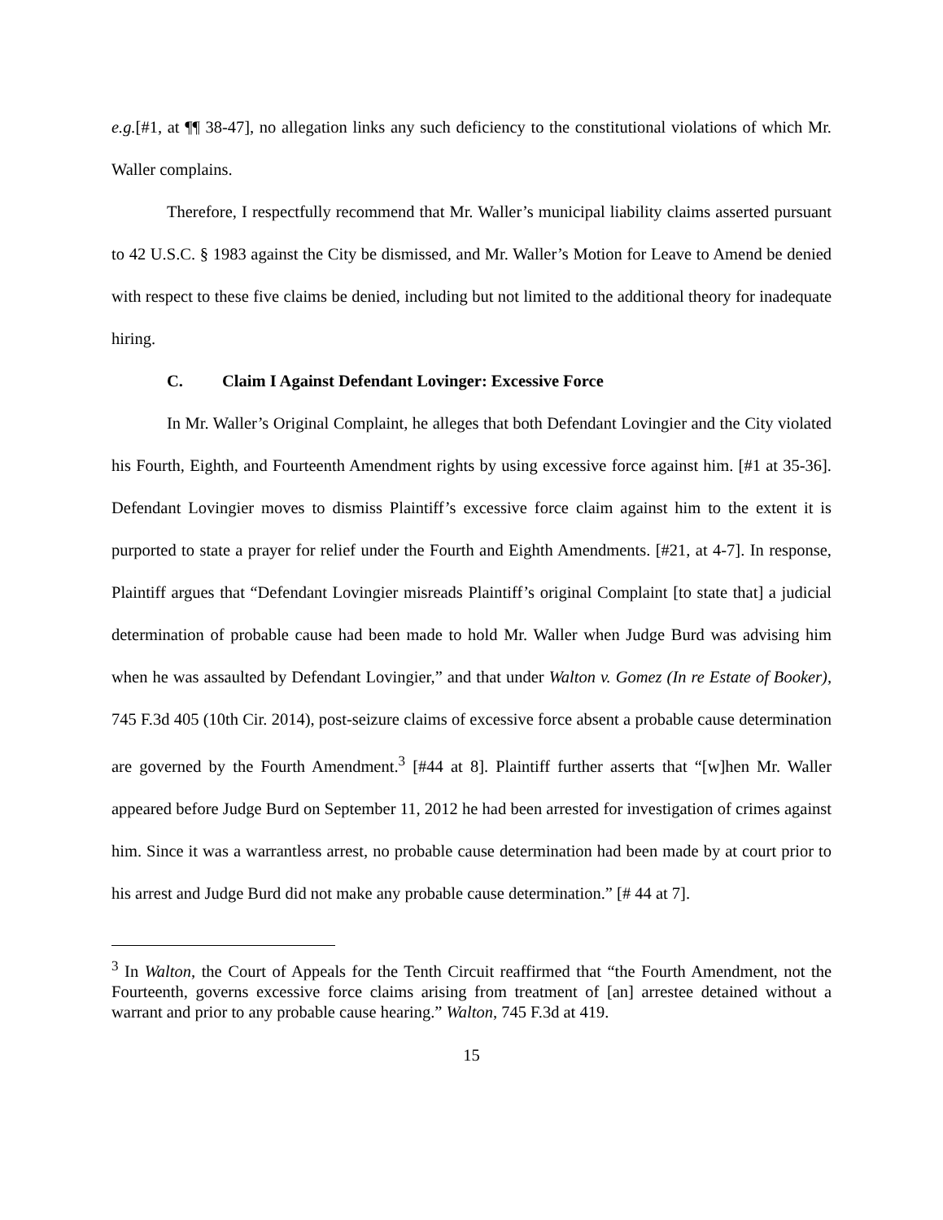e.g.[#1, at ¶¶ 38-47], no allegation links any such deficiency to the constitutional violations of which Mr. Waller complains.
Therefore, I respectfully recommend that Mr. Waller’s municipal liability claims asserted pursuant to 42 U.S.C. § 1983 against the City be dismissed, and Mr. Waller’s Motion for Leave to Amend be denied with respect to these five claims be denied, including but not limited to the additional theory for inadequate hiring.
C. Claim I Against Defendant Lovinger: Excessive Force
In Mr. Waller’s Original Complaint, he alleges that both Defendant Lovingier and the City violated his Fourth, Eighth, and Fourteenth Amendment rights by using excessive force against him. [#1 at 35-36]. Defendant Lovingier moves to dismiss Plaintiff’s excessive force claim against him to the extent it is purported to state a prayer for relief under the Fourth and Eighth Amendments. [#21, at 4-7]. In response, Plaintiff argues that “Defendant Lovingier misreads Plaintiff’s original Complaint [to state that] a judicial determination of probable cause had been made to hold Mr. Waller when Judge Burd was advising him when he was assaulted by Defendant Lovingier,” and that under Walton v. Gomez (In re Estate of Booker), 745 F.3d 405 (10th Cir. 2014), post-seizure claims of excessive force absent a probable cause determination are governed by the Fourth Amendment.<sup>3</sup> [#44 at 8]. Plaintiff further asserts that “[w]hen Mr. Waller appeared before Judge Burd on September 11, 2012 he had been arrested for investigation of crimes against him. Since it was a warrantless arrest, no probable cause determination had been made by at court prior to his arrest and Judge Burd did not make any probable cause determination.” [# 44 at 7].
<sup>3</sup> In Walton, the Court of Appeals for the Tenth Circuit reaffirmed that “the Fourth Amendment, not the Fourteenth, governs excessive force claims arising from treatment of [an] arrestee detained without a warrant and prior to any probable cause hearing.” Walton, 745 F.3d at 419.
15